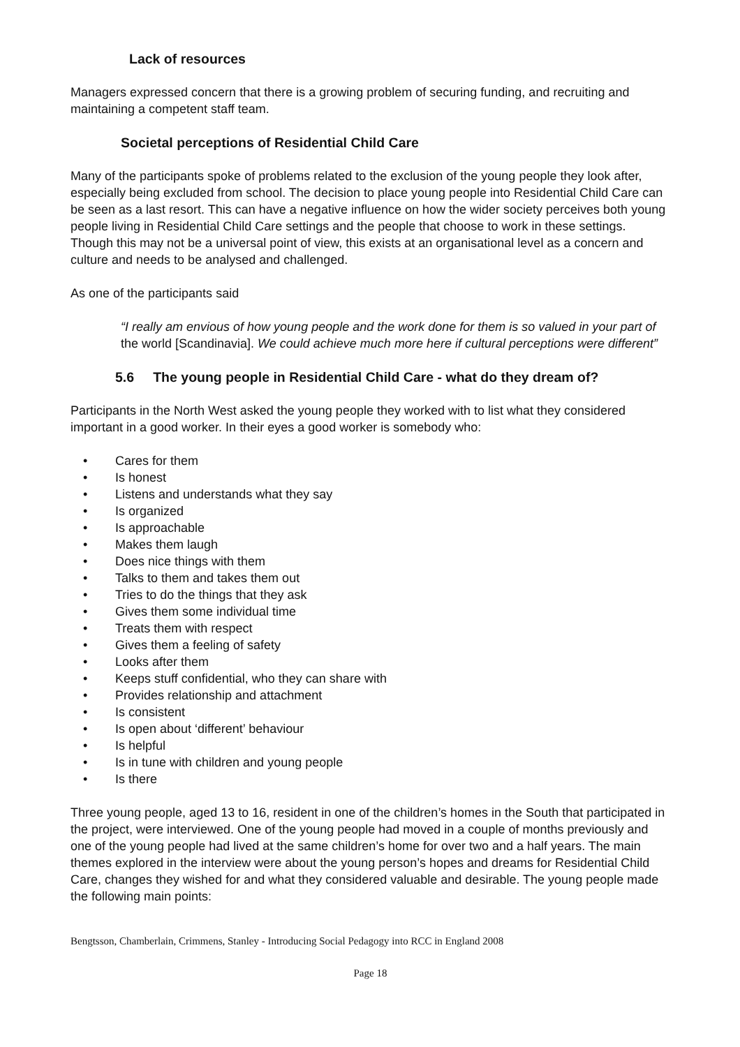Lack of resources
Managers expressed concern that there is a growing problem of securing funding, and recruiting and maintaining a competent staff team.
Societal perceptions of Residential Child Care
Many of the participants spoke of problems related to the exclusion of the young people they look after, especially being excluded from school. The decision to place young people into Residential Child Care can be seen as a last resort. This can have a negative influence on how the wider society perceives both young people living in Residential Child Care settings and the people that choose to work in these settings. Though this may not be a universal point of view, this exists at an organisational level as a concern and culture and needs to be analysed and challenged.
As one of the participants said
“I really am envious of how young people and the work done for them is so valued in your part of the world [Scandinavia]. We could achieve much more here if cultural perceptions were different”
5.6 The young people in Residential Child Care - what do they dream of?
Participants in the North West asked the young people they worked with to list what they considered important in a good worker. In their eyes a good worker is somebody who:
• Cares for them
• Is honest
• Listens and understands what they say
• Is organized
• Is approachable
• Makes them laugh
• Does nice things with them
• Talks to them and takes them out
• Tries to do the things that they ask
• Gives them some individual time
• Treats them with respect
• Gives them a feeling of safety
• Looks after them
• Keeps stuff confidential, who they can share with
• Provides relationship and attachment
• Is consistent
• Is open about ‘different’ behaviour
• Is helpful
• Is in tune with children and young people
• Is there
Three young people, aged 13 to 16, resident in one of the children’s homes in the South that participated in the project, were interviewed. One of the young people had moved in a couple of months previously and one of the young people had lived at the same children’s home for over two and a half years. The main themes explored in the interview were about the young person’s hopes and dreams for Residential Child Care, changes they wished for and what they considered valuable and desirable. The young people made the following main points:
Bengtsson, Chamberlain, Crimmens, Stanley - Introducing Social Pedagogy into RCC in England 2008
Page 18